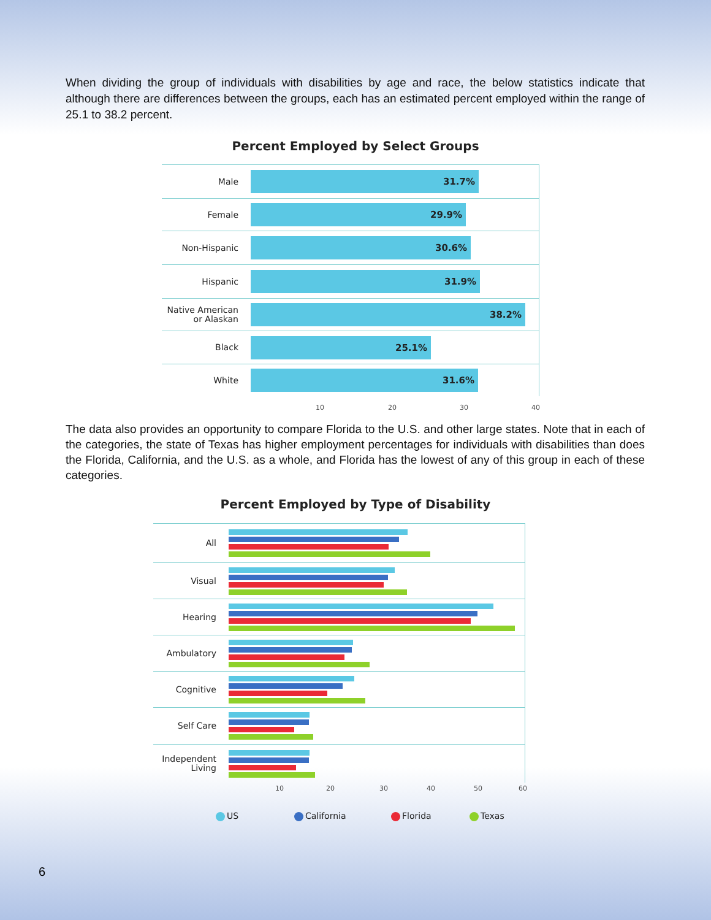When dividing the group of individuals with disabilities by age and race, the below statistics indicate that although there are differences between the groups, each has an estimated percent employed within the range of 25.1 to 38.2 percent.
Percent Employed by Select Groups
Male
31.7%
Female
29.9%
Non-Hispanic
30.6%
Hispanic
31.9%
Native American
or Alaskan
38.2%
Black
25.1%
White
31.6%
10 20 30 40
The data also provides an opportunity to compare Florida to the U.S. and other large states. Note that in each of the categories, the state of Texas has higher employment percentages for individuals with disabilities than does the Florida, California, and the U.S. as a whole, and Florida has the lowest of any of this group in each of these categories.
Percent Employed by Type of Disability
All
Visual
Hearing
Ambulatory
Cognitive
Self Care
Independent
Living
10 20 30 40 50 60
US California Florida Texas
6